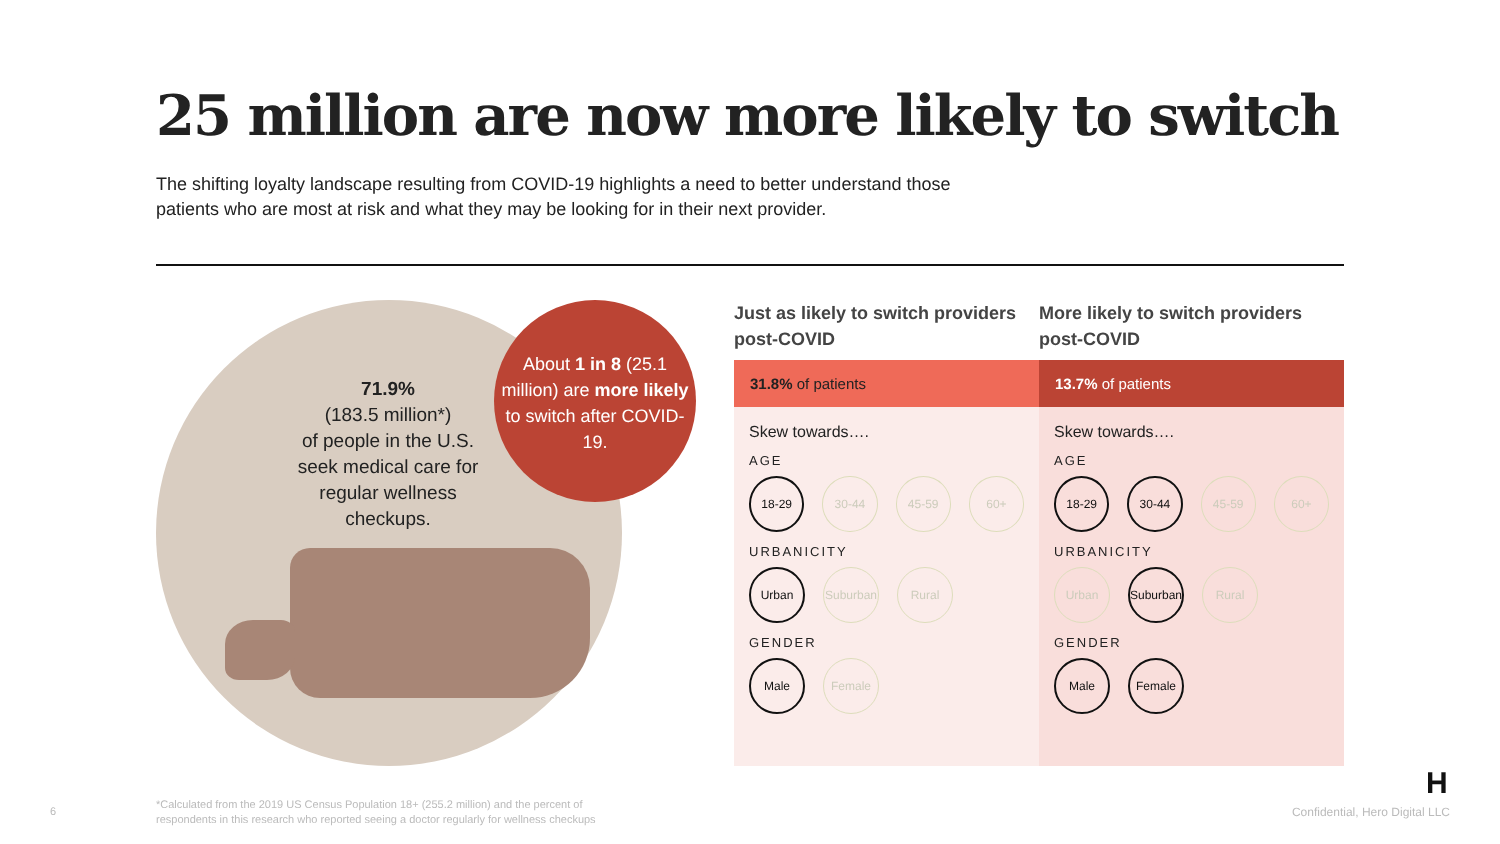25 million are now more likely to switch
The shifting loyalty landscape resulting from COVID-19 highlights a need to better understand those patients who are most at risk and what they may be looking for in their next provider.
71.9%
(183.5 million*)
of people in the U.S. seek medical care for regular wellness checkups.
About 1 in 8 (25.1 million) are more likely to switch after COVID-19.
Just as likely to switch providers post-COVID
31.8% of patients
Skew towards….
AGE
18-29
30-44 45-59 60+
URBANICITY
Urban
Suburban
Rural
GENDER
Male
Female
More likely to switch providers post-COVID
13.7% of patients
Skew towards….
AGE
18-29 30-44
45-59 60+
URBANICITY
Urban
Suburban
Rural
GENDER
Male Female
H
6
*Calculated from the 2019 US Census Population 18+ (255.2 million) and the percent of
respondents in this research who reported seeing a doctor regularly for wellness checkups
Confidential, Hero Digital LLC